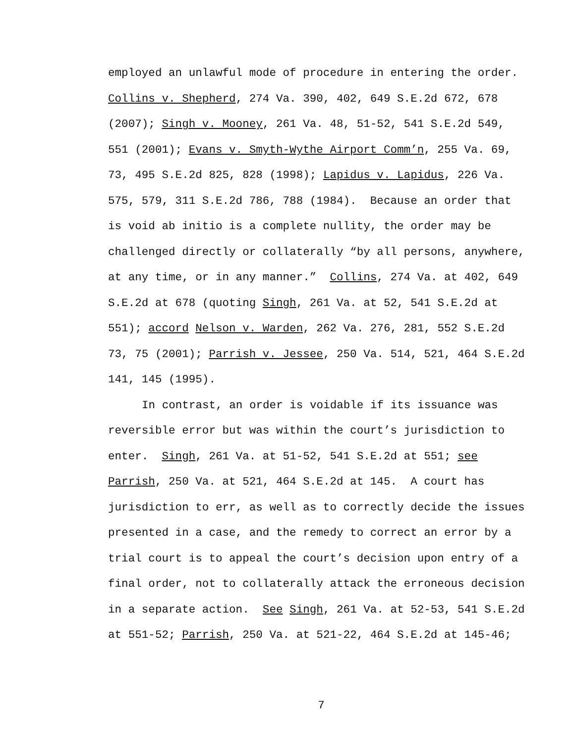employed an unlawful mode of procedure in entering the order.
Collins v. Shepherd, 274 Va. 390, 402, 649 S.E.2d 672, 678
(2007); Singh v. Mooney, 261 Va. 48, 51-52, 541 S.E.2d 549,
551 (2001); Evans v. Smyth-Wythe Airport Comm’n, 255 Va. 69,
73, 495 S.E.2d 825, 828 (1998); Lapidus v. Lapidus, 226 Va.
575, 579, 311 S.E.2d 786, 788 (1984). Because an order that
is void ab initio is a complete nullity, the order may be
challenged directly or collaterally “by all persons, anywhere,
at any time, or in any manner.” Collins, 274 Va. at 402, 649
S.E.2d at 678 (quoting Singh, 261 Va. at 52, 541 S.E.2d at
551); accord Nelson v. Warden, 262 Va. 276, 281, 552 S.E.2d
73, 75 (2001); Parrish v. Jessee, 250 Va. 514, 521, 464 S.E.2d
141, 145 (1995).
In contrast, an order is voidable if its issuance was
reversible error but was within the court’s jurisdiction to
enter. Singh, 261 Va. at 51-52, 541 S.E.2d at 551; see
Parrish, 250 Va. at 521, 464 S.E.2d at 145. A court has
jurisdiction to err, as well as to correctly decide the issues
presented in a case, and the remedy to correct an error by a
trial court is to appeal the court’s decision upon entry of a
final order, not to collaterally attack the erroneous decision
in a separate action. See Singh, 261 Va. at 52-53, 541 S.E.2d
at 551-52; Parrish, 250 Va. at 521-22, 464 S.E.2d at 145-46;
7